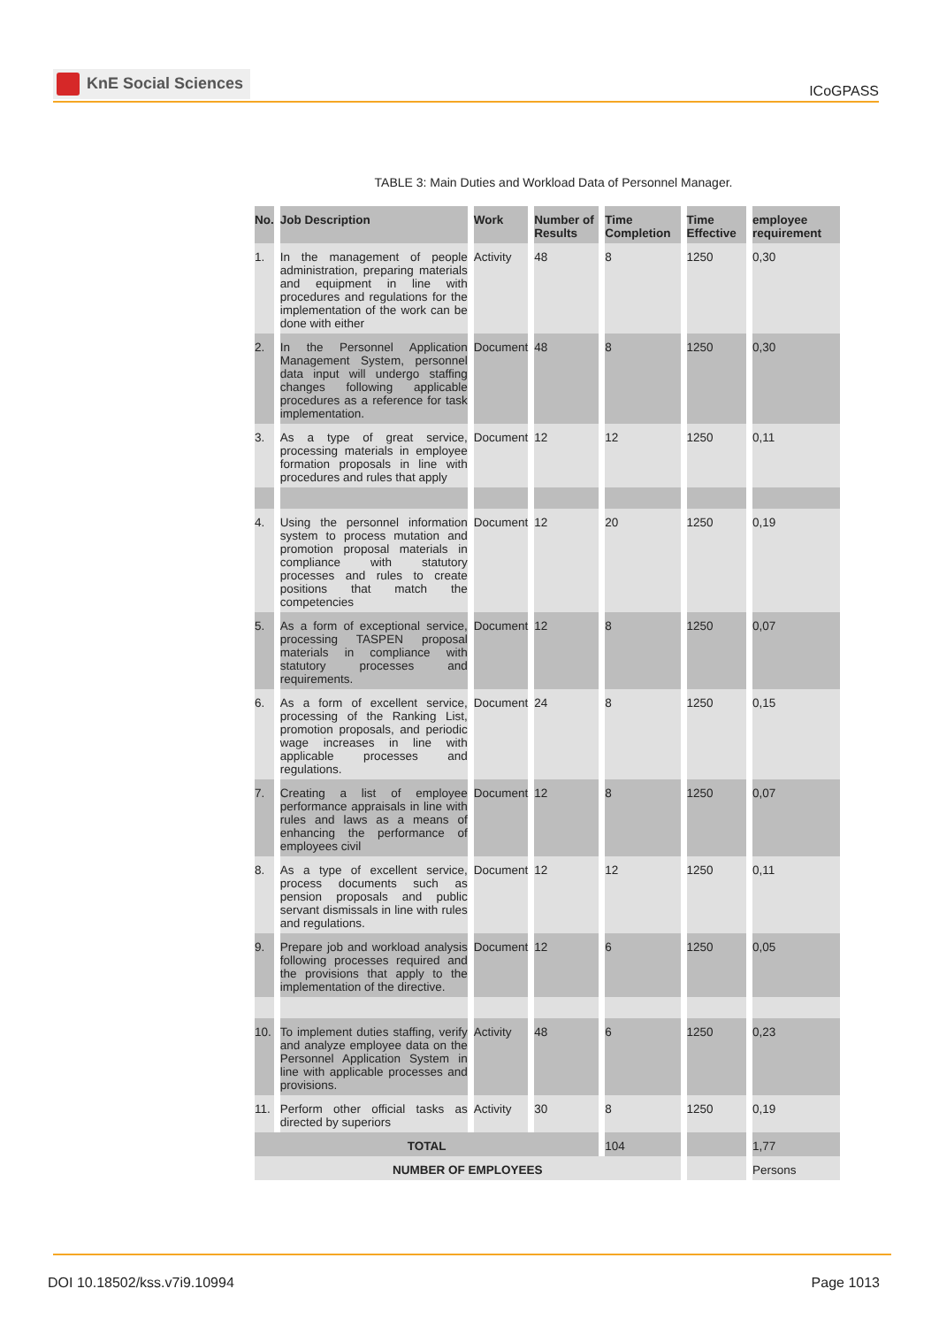KnE Social Sciences
ICoGPASS
TABLE 3: Main Duties and Workload Data of Personnel Manager.
| No. | Job Description | Work | Number of Results | Time Completion | Time Effective | employee requirement |
| --- | --- | --- | --- | --- | --- | --- |
| 1. | In the management of people administration, preparing materials and equipment in line with procedures and regulations for the implementation of the work can be done with either | Activity | 48 | 8 | 1250 | 0,30 |
| 2. | In the Personnel Application Management System, personnel data input will undergo staffing changes following applicable procedures as a reference for task implementation. | Document | 48 | 8 | 1250 | 0,30 |
| 3. | As a type of great service, processing materials in employee formation proposals in line with procedures and rules that apply | Document | 12 | 12 | 1250 | 0,11 |
| 4. | Using the personnel information system to process mutation and promotion proposal materials in compliance with statutory processes and rules to create positions that match the competencies | Document | 12 | 20 | 1250 | 0,19 |
| 5. | As a form of exceptional service, processing TASPEN proposal materials in compliance with statutory processes and requirements. | Document | 12 | 8 | 1250 | 0,07 |
| 6. | As a form of excellent service, processing of the Ranking List, promotion proposals, and periodic wage increases in line with applicable processes and regulations. | Document | 24 | 8 | 1250 | 0,15 |
| 7. | Creating a list of employee performance appraisals in line with rules and laws as a means of enhancing the performance of employees civil | Document | 12 | 8 | 1250 | 0,07 |
| 8. | As a type of excellent service, process documents such as pension proposals and public servant dismissals in line with rules and regulations. | Document | 12 | 12 | 1250 | 0,11 |
| 9. | Prepare job and workload analysis following processes required and the provisions that apply to the implementation of the directive. | Document | 12 | 6 | 1250 | 0,05 |
| 10. | To implement duties staffing, verify and analyze employee data on the Personnel Application System in line with applicable processes and provisions. | Activity | 48 | 6 | 1250 | 0,23 |
| 11. | Perform other official tasks as directed by superiors | Activity | 30 | 8 | 1250 | 0,19 |
| TOTAL | | | | 104 | | 1,77 |
| NUMBER OF EMPLOYEES | | | | | | Persons |
DOI 10.18502/kss.v7i9.10994 Page 1013